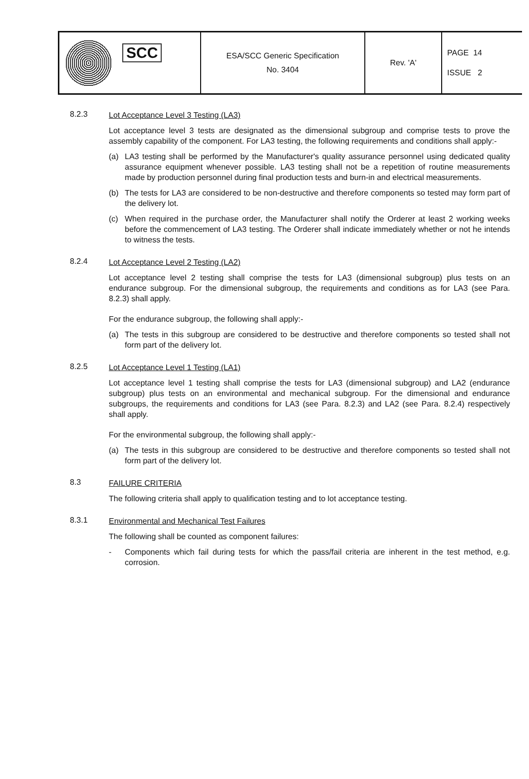| SCC | ESA/SCC Generic Specification No. 3404 | Rev. 'A' | PAGE 14 ISSUE 2 |
8.2.3
Lot Acceptance Level 3 Testing (LA3)
Lot acceptance level 3 tests are designated as the dimensional subgroup and comprise tests to prove the assembly capability of the component. For LA3 testing, the following requirements and conditions shall apply:-
(a) LA3 testing shall be performed by the Manufacturer's quality assurance personnel using dedicated quality assurance equipment whenever possible. LA3 testing shall not be a repetition of routine measurements made by production personnel during final production tests and burn-in and electrical measurements.
(b) The tests for LA3 are considered to be non-destructive and therefore components so tested may form part of the delivery lot.
(c) When required in the purchase order, the Manufacturer shall notify the Orderer at least 2 working weeks before the commencement of LA3 testing. The Orderer shall indicate immediately whether or not he intends to witness the tests.
8.2.4
Lot Acceptance Level 2 Testing (LA2)
Lot acceptance level 2 testing shall comprise the tests for LA3 (dimensional subgroup) plus tests on an endurance subgroup. For the dimensional subgroup, the requirements and conditions as for LA3 (see Para. 8.2.3) shall apply.
For the endurance subgroup, the following shall apply:-
(a) The tests in this subgroup are considered to be destructive and therefore components so tested shall not form part of the delivery lot.
8.2.5
Lot Acceptance Level 1 Testing (LA1)
Lot acceptance level 1 testing shall comprise the tests for LA3 (dimensional subgroup) and LA2 (endurance subgroup) plus tests on an environmental and mechanical subgroup. For the dimensional and endurance subgroups, the requirements and conditions for LA3 (see Para. 8.2.3) and LA2 (see Para. 8.2.4) respectively shall apply.
For the environmental subgroup, the following shall apply:-
(a) The tests in this subgroup are considered to be destructive and therefore components so tested shall not form part of the delivery lot.
8.3
FAILURE CRITERIA
The following criteria shall apply to qualification testing and to lot acceptance testing.
8.3.1
Environmental and Mechanical Test Failures
The following shall be counted as component failures:
- Components which fail during tests for which the pass/fail criteria are inherent in the test method, e.g. corrosion.